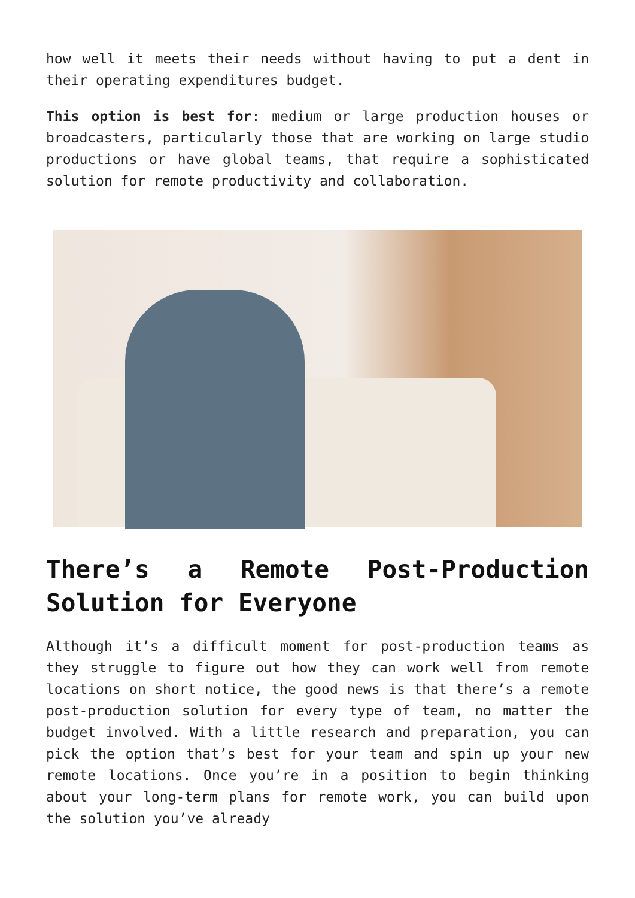how well it meets their needs without having to put a dent in their operating expenditures budget.
This option is best for: medium or large production houses or broadcasters, particularly those that are working on large studio productions or have global teams, that require a sophisticated solution for remote productivity and collaboration.
There’s a Remote Post-Production Solution for Everyone
Although it’s a difficult moment for post-production teams as they struggle to figure out how they can work well from remote locations on short notice, the good news is that there’s a remote post-production solution for every type of team, no matter the budget involved. With a little research and preparation, you can pick the option that’s best for your team and spin up your new remote locations. Once you’re in a position to begin thinking about your long-term plans for remote work, you can build upon the solution you’ve already